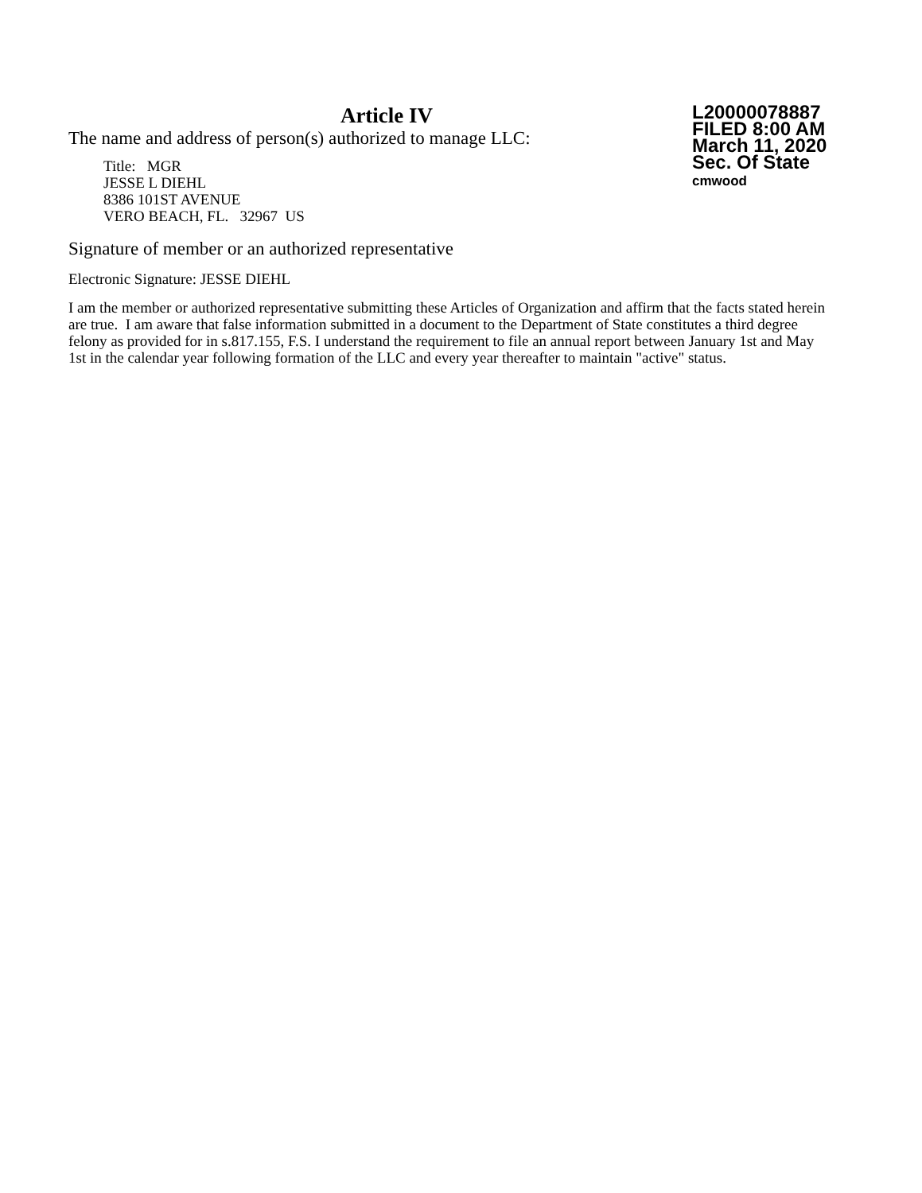Article IV
The name and address of person(s) authorized to manage LLC:
Title: MGR
JESSE L DIEHL
8386 101ST AVENUE
VERO BEACH, FL. 32967 US
L20000078887
FILED 8:00 AM
March 11, 2020
Sec. Of State
cmwood
Signature of member or an authorized representative
Electronic Signature: JESSE DIEHL
I am the member or authorized representative submitting these Articles of Organization and affirm that the facts stated herein are true. I am aware that false information submitted in a document to the Department of State constitutes a third degree felony as provided for in s.817.155, F.S. I understand the requirement to file an annual report between January 1st and May 1st in the calendar year following formation of the LLC and every year thereafter to maintain "active" status.